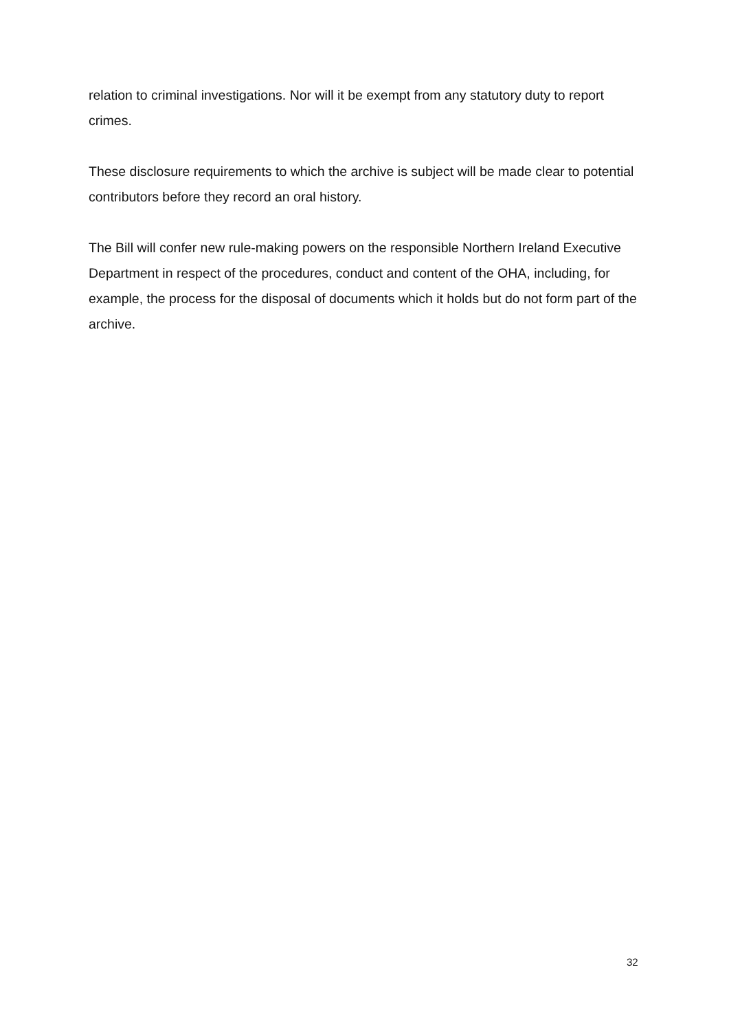relation to criminal investigations. Nor will it be exempt from any statutory duty to report crimes.
These disclosure requirements to which the archive is subject will be made clear to potential contributors before they record an oral history.
The Bill will confer new rule-making powers on the responsible Northern Ireland Executive Department in respect of the procedures, conduct and content of the OHA, including, for example, the process for the disposal of documents which it holds but do not form part of the archive.
32